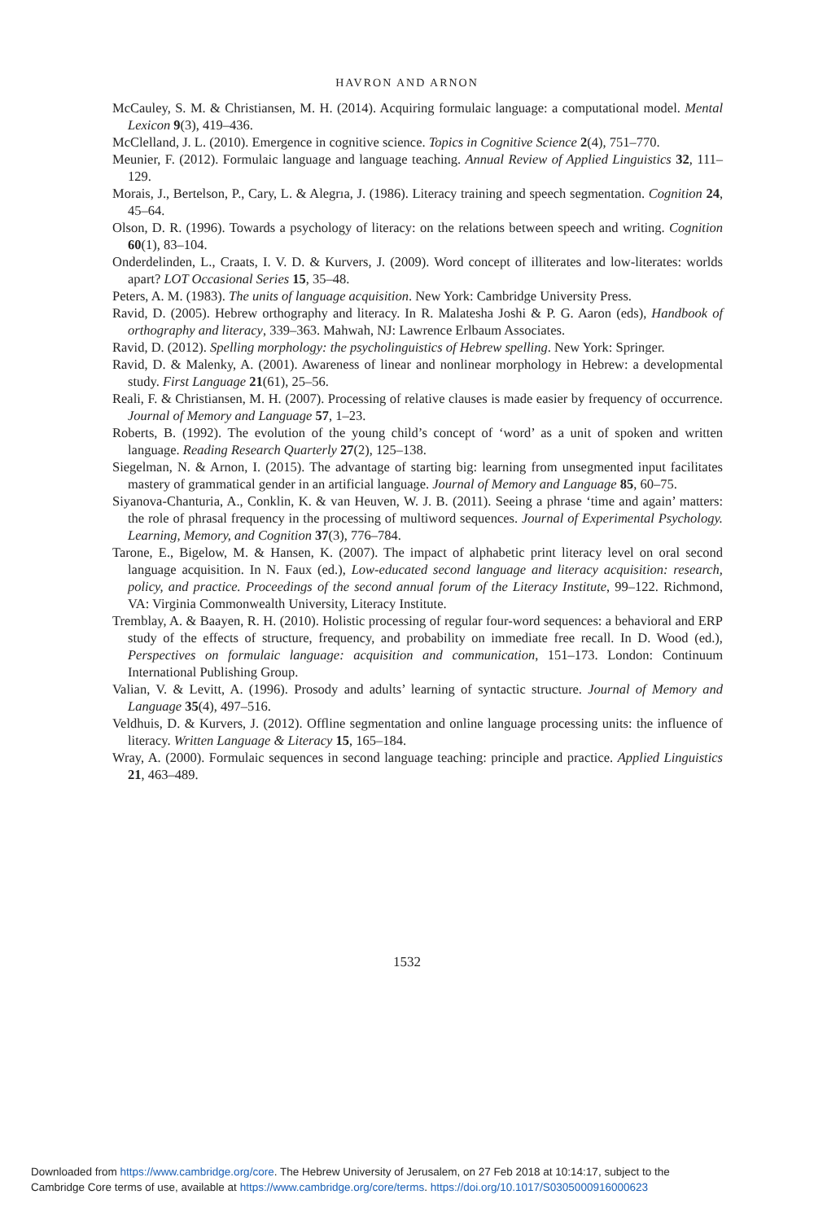HAVRON AND ARNON
McCauley, S. M. & Christiansen, M. H. (2014). Acquiring formulaic language: a computational model. Mental Lexicon 9(3), 419–436.
McClelland, J. L. (2010). Emergence in cognitive science. Topics in Cognitive Science 2(4), 751–770.
Meunier, F. (2012). Formulaic language and language teaching. Annual Review of Applied Linguistics 32, 111–129.
Morais, J., Bertelson, P., Cary, L. & Alegrıa, J. (1986). Literacy training and speech segmentation. Cognition 24, 45–64.
Olson, D. R. (1996). Towards a psychology of literacy: on the relations between speech and writing. Cognition 60(1), 83–104.
Onderdelinden, L., Craats, I. V. D. & Kurvers, J. (2009). Word concept of illiterates and low-literates: worlds apart? LOT Occasional Series 15, 35–48.
Peters, A. M. (1983). The units of language acquisition. New York: Cambridge University Press.
Ravid, D. (2005). Hebrew orthography and literacy. In R. Malatesha Joshi & P. G. Aaron (eds), Handbook of orthography and literacy, 339–363. Mahwah, NJ: Lawrence Erlbaum Associates.
Ravid, D. (2012). Spelling morphology: the psycholinguistics of Hebrew spelling. New York: Springer.
Ravid, D. & Malenky, A. (2001). Awareness of linear and nonlinear morphology in Hebrew: a developmental study. First Language 21(61), 25–56.
Reali, F. & Christiansen, M. H. (2007). Processing of relative clauses is made easier by frequency of occurrence. Journal of Memory and Language 57, 1–23.
Roberts, B. (1992). The evolution of the young child’s concept of ‘word’ as a unit of spoken and written language. Reading Research Quarterly 27(2), 125–138.
Siegelman, N. & Arnon, I. (2015). The advantage of starting big: learning from unsegmented input facilitates mastery of grammatical gender in an artificial language. Journal of Memory and Language 85, 60–75.
Siyanova-Chanturia, A., Conklin, K. & van Heuven, W. J. B. (2011). Seeing a phrase ‘time and again’ matters: the role of phrasal frequency in the processing of multiword sequences. Journal of Experimental Psychology. Learning, Memory, and Cognition 37(3), 776–784.
Tarone, E., Bigelow, M. & Hansen, K. (2007). The impact of alphabetic print literacy level on oral second language acquisition. In N. Faux (ed.), Low-educated second language and literacy acquisition: research, policy, and practice. Proceedings of the second annual forum of the Literacy Institute, 99–122. Richmond, VA: Virginia Commonwealth University, Literacy Institute.
Tremblay, A. & Baayen, R. H. (2010). Holistic processing of regular four-word sequences: a behavioral and ERP study of the effects of structure, frequency, and probability on immediate free recall. In D. Wood (ed.), Perspectives on formulaic language: acquisition and communication, 151–173. London: Continuum International Publishing Group.
Valian, V. & Levitt, A. (1996). Prosody and adults’ learning of syntactic structure. Journal of Memory and Language 35(4), 497–516.
Veldhuis, D. & Kurvers, J. (2012). Offline segmentation and online language processing units: the influence of literacy. Written Language & Literacy 15, 165–184.
Wray, A. (2000). Formulaic sequences in second language teaching: principle and practice. Applied Linguistics 21, 463–489.
1532
Downloaded from https://www.cambridge.org/core. The Hebrew University of Jerusalem, on 27 Feb 2018 at 10:14:17, subject to the
Cambridge Core terms of use, available at https://www.cambridge.org/core/terms. https://doi.org/10.1017/S0305000916000623